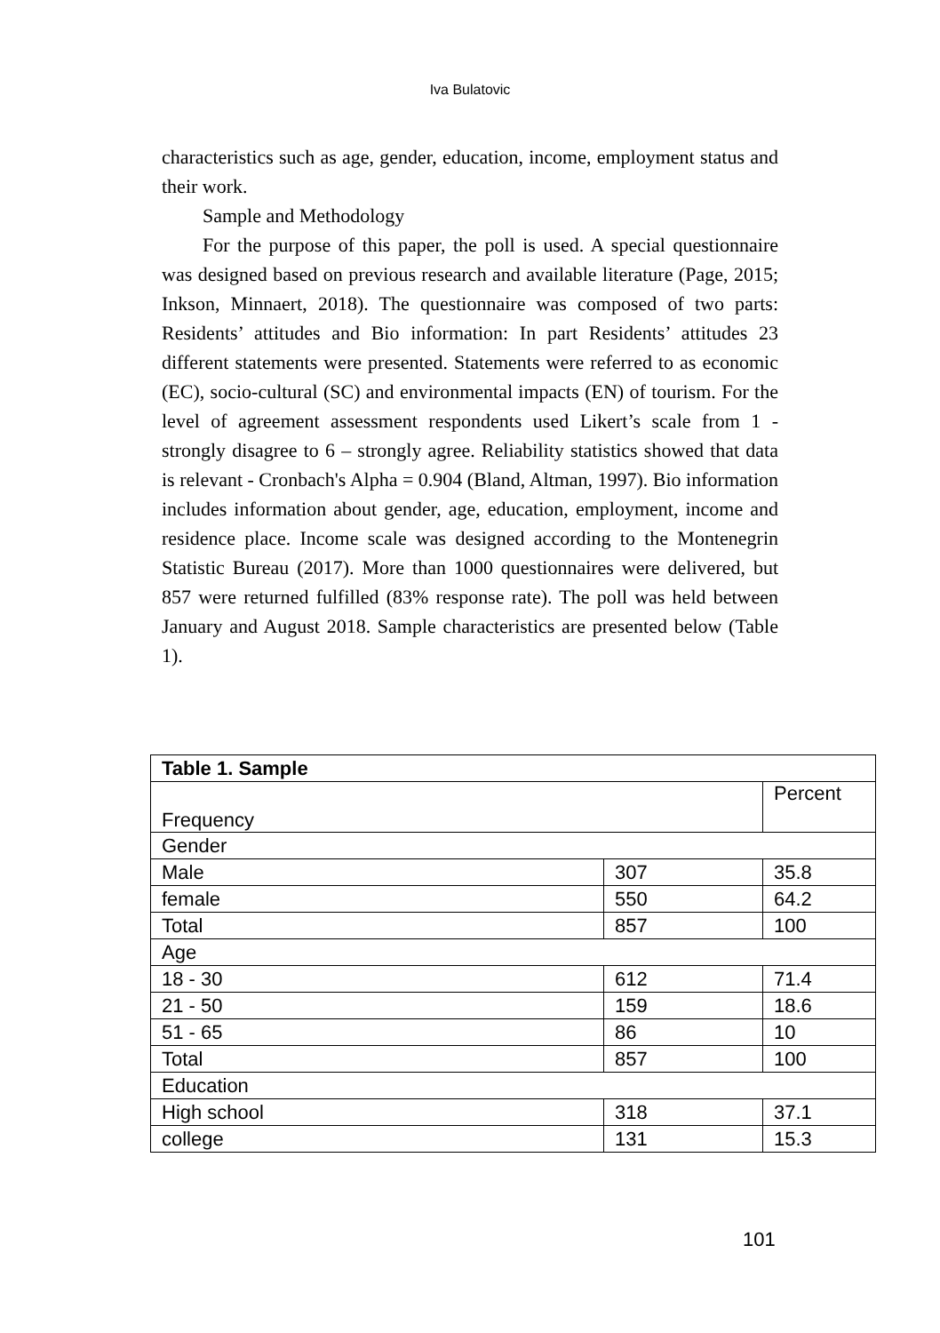Iva Bulatovic
characteristics such as age, gender, education, income, employment status and their work.
Sample and Methodology
For the purpose of this paper, the poll is used. A special questionnaire was designed based on previous research and available literature (Page, 2015; Inkson, Minnaert, 2018). The questionnaire was composed of two parts: Residents’ attitudes and Bio information: In part Residents’ attitudes 23 different statements were presented. Statements were referred to as economic (EC), socio-cultural (SC) and environmental impacts (EN) of tourism. For the level of agreement assessment respondents used Likert’s scale from 1 - strongly disagree to 6 – strongly agree. Reliability statistics showed that data is relevant - Cronbach's Alpha = 0.904 (Bland, Altman, 1997). Bio information includes information about gender, age, education, employment, income and residence place. Income scale was designed according to the Montenegrin Statistic Bureau (2017). More than 1000 questionnaires were delivered, but 857 were returned fulfilled (83% response rate). The poll was held between January and August 2018. Sample characteristics are presented below (Table 1).
| Table 1. Sample | | |
| --- | --- | --- |
| Frequency | | Percent |
| Gender | | |
| Male | 307 | 35.8 |
| female | 550 | 64.2 |
| Total | 857 | 100 |
| Age | | |
| 18 - 30 | 612 | 71.4 |
| 21 - 50 | 159 | 18.6 |
| 51 - 65 | 86 | 10 |
| Total | 857 | 100 |
| Education | | |
| High school | 318 | 37.1 |
| college | 131 | 15.3 |
101